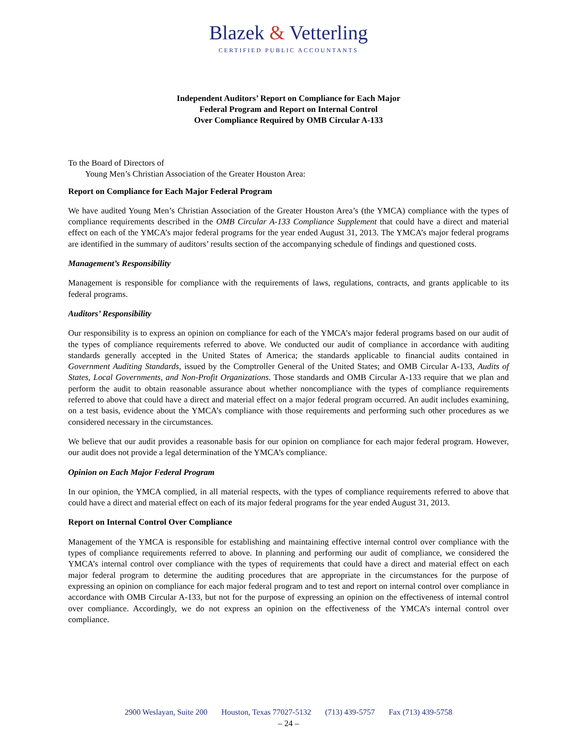Blazek & Vetterling
CERTIFIED PUBLIC ACCOUNTANTS
Independent Auditors’ Report on Compliance for Each Major
Federal Program and Report on Internal Control
Over Compliance Required by OMB Circular A-133
To the Board of Directors of
Young Men’s Christian Association of the Greater Houston Area:
Report on Compliance for Each Major Federal Program
We have audited Young Men’s Christian Association of the Greater Houston Area’s (the YMCA) compliance with the types of compliance requirements described in the OMB Circular A-133 Compliance Supplement that could have a direct and material effect on each of the YMCA’s major federal programs for the year ended August 31, 2013. The YMCA’s major federal programs are identified in the summary of auditors’ results section of the accompanying schedule of findings and questioned costs.
Management’s Responsibility
Management is responsible for compliance with the requirements of laws, regulations, contracts, and grants applicable to its federal programs.
Auditors’ Responsibility
Our responsibility is to express an opinion on compliance for each of the YMCA’s major federal programs based on our audit of the types of compliance requirements referred to above. We conducted our audit of compliance in accordance with auditing standards generally accepted in the United States of America; the standards applicable to financial audits contained in Government Auditing Standards, issued by the Comptroller General of the United States; and OMB Circular A-133, Audits of States, Local Governments, and Non-Profit Organizations. Those standards and OMB Circular A-133 require that we plan and perform the audit to obtain reasonable assurance about whether noncompliance with the types of compliance requirements referred to above that could have a direct and material effect on a major federal program occurred. An audit includes examining, on a test basis, evidence about the YMCA’s compliance with those requirements and performing such other procedures as we considered necessary in the circumstances.
We believe that our audit provides a reasonable basis for our opinion on compliance for each major federal program. However, our audit does not provide a legal determination of the YMCA’s compliance.
Opinion on Each Major Federal Program
In our opinion, the YMCA complied, in all material respects, with the types of compliance requirements referred to above that could have a direct and material effect on each of its major federal programs for the year ended August 31, 2013.
Report on Internal Control Over Compliance
Management of the YMCA is responsible for establishing and maintaining effective internal control over compliance with the types of compliance requirements referred to above. In planning and performing our audit of compliance, we considered the YMCA’s internal control over compliance with the types of requirements that could have a direct and material effect on each major federal program to determine the auditing procedures that are appropriate in the circumstances for the purpose of expressing an opinion on compliance for each major federal program and to test and report on internal control over compliance in accordance with OMB Circular A-133, but not for the purpose of expressing an opinion on the effectiveness of internal control over compliance. Accordingly, we do not express an opinion on the effectiveness of the YMCA’s internal control over compliance.
2900 Weslayan, Suite 200 Houston, Texas 77027-5132 (713) 439-5757 Fax (713) 439-5758
– 24 –